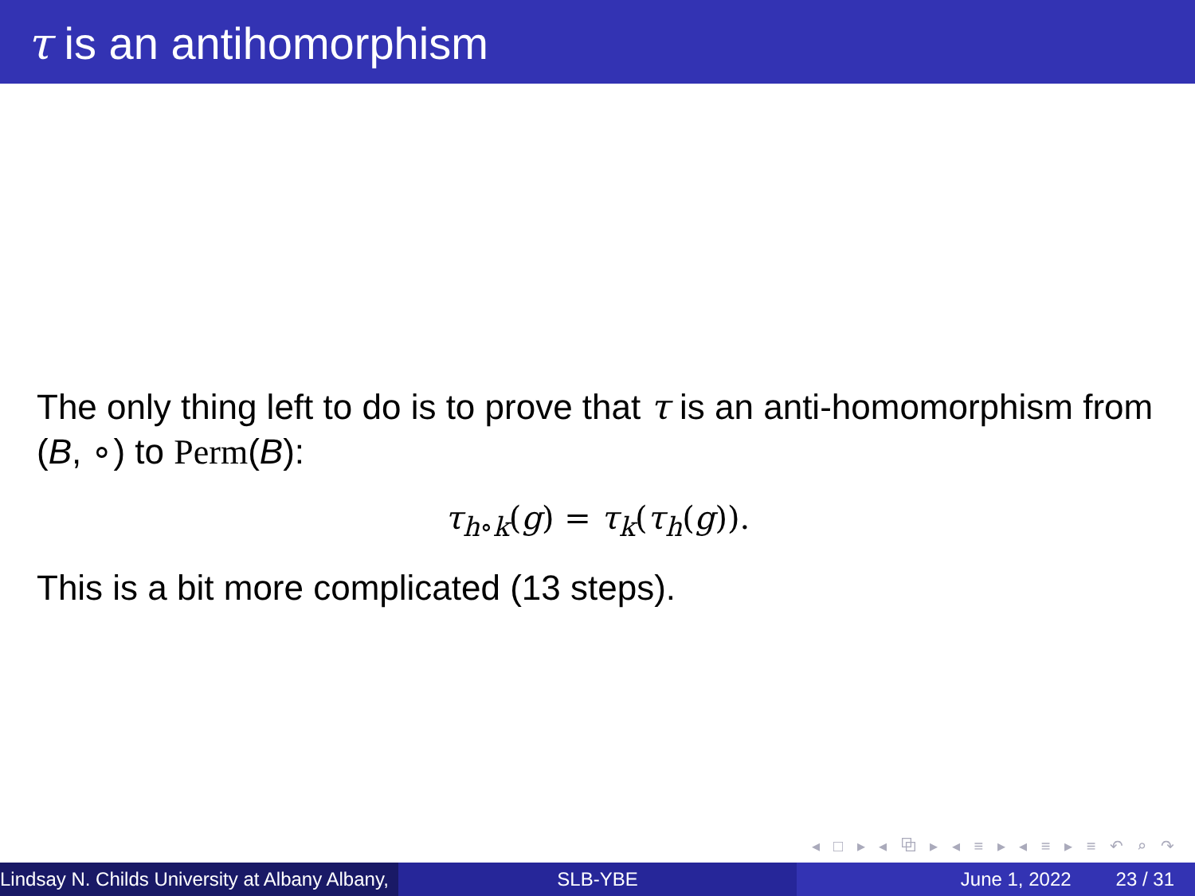τ is an antihomorphism
The only thing left to do is to prove that τ is an anti-homomorphism from (B, ∘) to Perm(B):
τ<sub>h∘k</sub>(g) = τ<sub>k</sub>(τ<sub>h</sub>(g)).
This is a bit more complicated (13 steps).
◂ □ ▸ ◂ ⧉ ▸ ◂ ≡ ▸ ◂ ≡ ▸ ≡ ↶ ⌕ ↷
Lindsay N. Childs University at Albany Albany,
SLB-YBE June 1, 2022 23 / 31